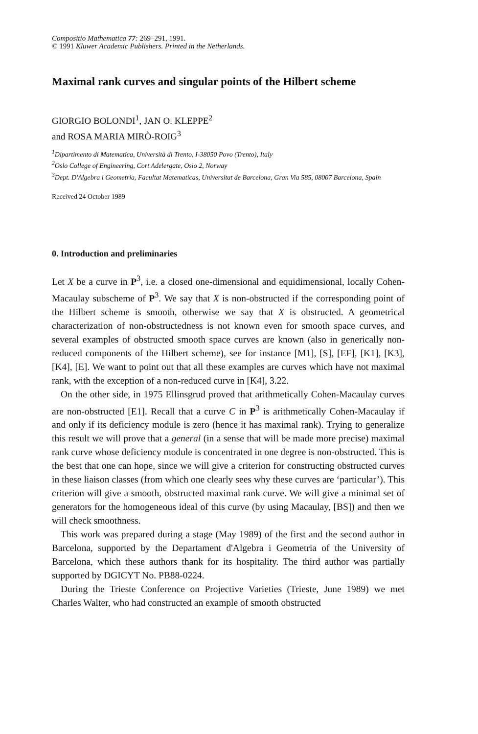Compositio Mathematica 77: 269–291, 1991.
© 1991 Kluwer Academic Publishers. Printed in the Netherlands.
Maximal rank curves and singular points of the Hilbert scheme
GIORGIO BOLONDI<sup>1</sup>, JAN O. KLEPPE<sup>2</sup>
and ROSA MARIA MIRÒ-ROIG<sup>3</sup>
<sup>1</sup> Dipartimento di Matematica, Università di Trento, I-38050 Povo (Trento), Italy
<sup>2</sup> Oslo College of Engineering, Cort Adelergate, Oslo 2, Norway
<sup>3</sup> Dept. D'Algebra i Geometria, Facultat Matematicas, Universitat de Barcelona, Gran Via 585, 08007 Barcelona, Spain
Received 24 October 1989
0. Introduction and preliminaries
Let X be a curve in P<sup>3</sup>, i.e. a closed one-dimensional and equidimensional, locally Cohen-Macaulay subscheme of P<sup>3</sup>. We say that X is non-obstructed if the corresponding point of the Hilbert scheme is smooth, otherwise we say that X is obstructed. A geometrical characterization of non-obstructedness is not known even for smooth space curves, and several examples of obstructed smooth space curves are known (also in generically non-reduced components of the Hilbert scheme), see for instance [M1], [S], [EF], [K1], [K3], [K4], [E]. We want to point out that all these examples are curves which have not maximal rank, with the exception of a non-reduced curve in [K4], 3.22.
On the other side, in 1975 Ellinsgrud proved that arithmetically Cohen-Macaulay curves are non-obstructed [E1]. Recall that a curve C in P<sup>3</sup> is arithmetically Cohen-Macaulay if and only if its deficiency module is zero (hence it has maximal rank). Trying to generalize this result we will prove that a general (in a sense that will be made more precise) maximal rank curve whose deficiency module is concentrated in one degree is non-obstructed. This is the best that one can hope, since we will give a criterion for constructing obstructed curves in these liaison classes (from which one clearly sees why these curves are ‘particular’). This criterion will give a smooth, obstructed maximal rank curve. We will give a minimal set of generators for the homogeneous ideal of this curve (by using Macaulay, [BS]) and then we will check smoothness.
This work was prepared during a stage (May 1989) of the first and the second author in Barcelona, supported by the Departament d'Algebra i Geometria of the University of Barcelona, which these authors thank for its hospitality. The third author was partially supported by DGICYT No. PB88-0224.
During the Trieste Conference on Projective Varieties (Trieste, June 1989) we met Charles Walter, who had constructed an example of smooth obstructed